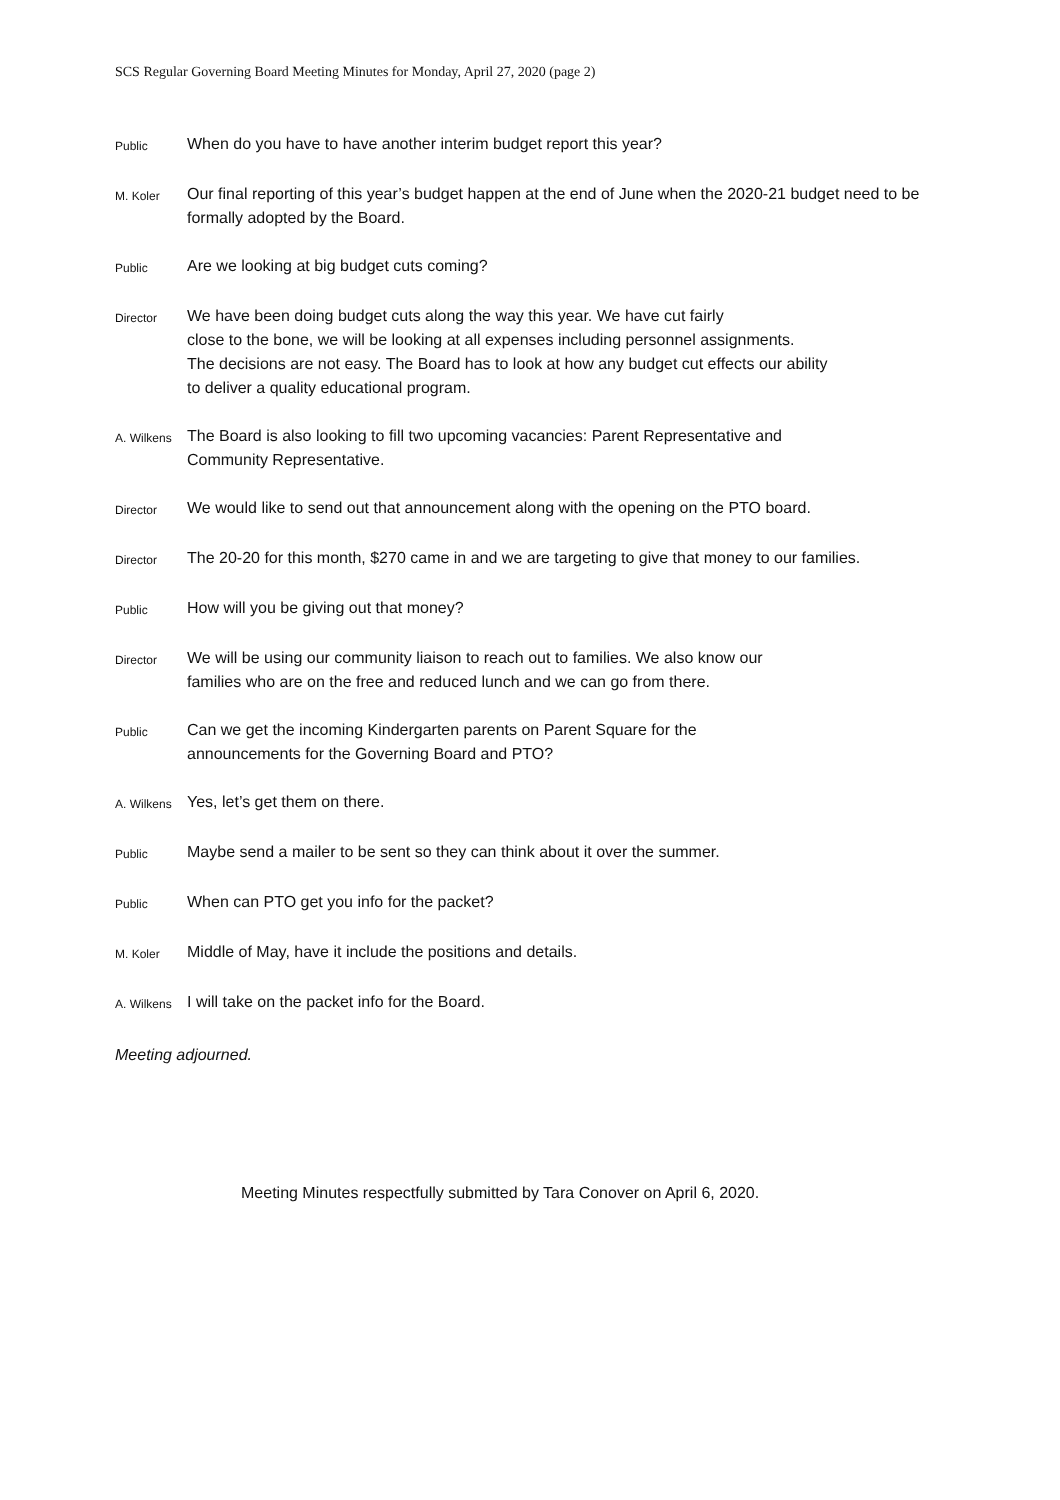SCS Regular Governing Board Meeting Minutes for Monday, April 27, 2020 (page 2)
Public
When do you have to have another interim budget report this year?
M. Koler
Our final reporting of this year’s budget happen at the end of June when the 2020-21 budget need to be formally adopted by the Board.
Public
Are we looking at big budget cuts coming?
Director
We have been doing budget cuts along the way this year. We have cut fairly
close to the bone, we will be looking at all expenses including personnel assignments.
The decisions are not easy. The Board has to look at how any budget cut effects our ability
to deliver a quality educational program.
A. Wilkens
The Board is also looking to fill two upcoming vacancies: Parent Representative and
Community Representative.
Director
We would like to send out that announcement along with the opening on the PTO board.
Director
The 20-20 for this month, $270 came in and we are targeting to give that money to our families.
Public
How will you be giving out that money?
Director
We will be using our community liaison to reach out to families. We also know our
families who are on the free and reduced lunch and we can go from there.
Public
Can we get the incoming Kindergarten parents on Parent Square for the
announcements for the Governing Board and PTO?
A. Wilkens
Yes, let’s get them on there.
Public
Maybe send a mailer to be sent so they can think about it over the summer.
Public
When can PTO get you info for the packet?
M. Koler
Middle of May, have it include the positions and details.
A. Wilkens
I will take on the packet info for the Board.
Meeting adjourned.
Meeting Minutes respectfully submitted by Tara Conover on April 6, 2020.